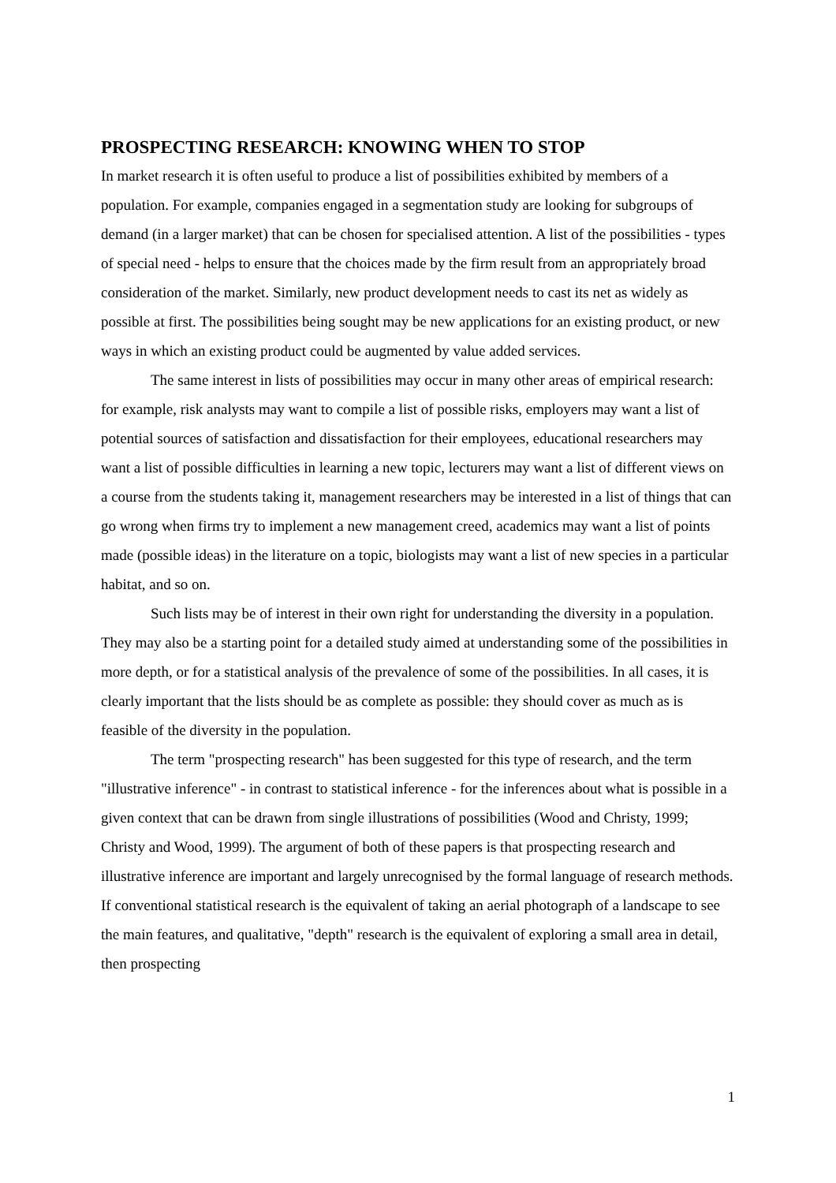PROSPECTING RESEARCH: KNOWING WHEN TO STOP
In market research it is often useful to produce a list of possibilities exhibited by members of a population. For example, companies engaged in a segmentation study are looking for subgroups of demand (in a larger market) that can be chosen for specialised attention. A list of the possibilities - types of special need - helps to ensure that the choices made by the firm result from an appropriately broad consideration of the market. Similarly, new product development needs to cast its net as widely as possible at first. The possibilities being sought may be new applications for an existing product, or new ways in which an existing product could be augmented by value added services.
The same interest in lists of possibilities may occur in many other areas of empirical research: for example, risk analysts may want to compile a list of possible risks, employers may want a list of potential sources of satisfaction and dissatisfaction for their employees, educational researchers may want a list of possible difficulties in learning a new topic, lecturers may want a list of different views on a course from the students taking it, management researchers may be interested in a list of things that can go wrong when firms try to implement a new management creed, academics may want a list of points made (possible ideas) in the literature on a topic, biologists may want a list of new species in a particular habitat, and so on.
Such lists may be of interest in their own right for understanding the diversity in a population. They may also be a starting point for a detailed study aimed at understanding some of the possibilities in more depth, or for a statistical analysis of the prevalence of some of the possibilities. In all cases, it is clearly important that the lists should be as complete as possible: they should cover as much as is feasible of the diversity in the population.
The term "prospecting research" has been suggested for this type of research, and the term "illustrative inference" - in contrast to statistical inference - for the inferences about what is possible in a given context that can be drawn from single illustrations of possibilities (Wood and Christy, 1999; Christy and Wood, 1999). The argument of both of these papers is that prospecting research and illustrative inference are important and largely unrecognised by the formal language of research methods. If conventional statistical research is the equivalent of taking an aerial photograph of a landscape to see the main features, and qualitative, "depth" research is the equivalent of exploring a small area in detail, then prospecting
1